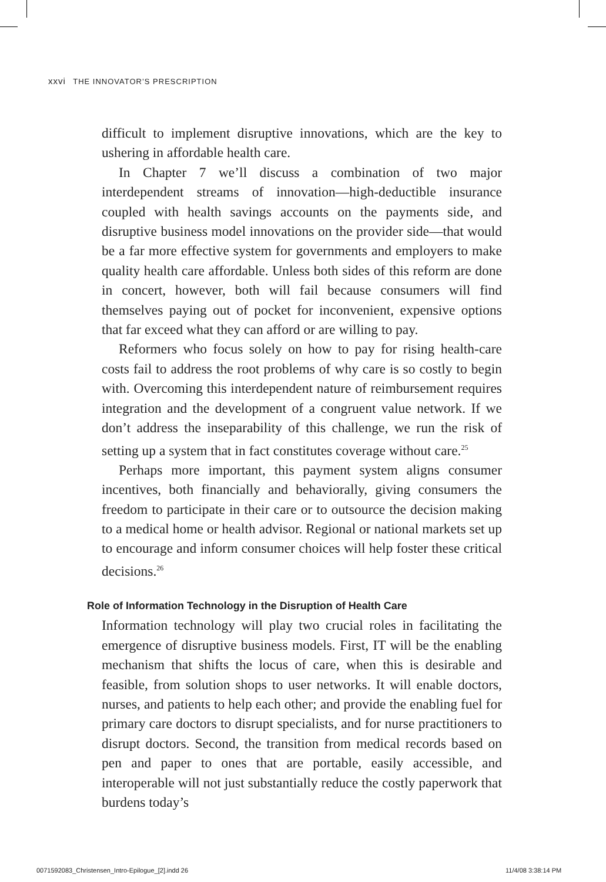xxvi THE INNOVATOR’S PRESCRIPTION
difficult to implement disruptive innovations, which are the key to ushering in affordable health care.
In Chapter 7 we’ll discuss a combination of two major interdependent streams of innovation—high-deductible insurance coupled with health savings accounts on the payments side, and disruptive business model innovations on the provider side—that would be a far more effective system for governments and employers to make quality health care affordable. Unless both sides of this reform are done in concert, however, both will fail because consumers will find themselves paying out of pocket for inconvenient, expensive options that far exceed what they can afford or are willing to pay.
Reformers who focus solely on how to pay for rising health-care costs fail to address the root problems of why care is so costly to begin with. Overcoming this interdependent nature of reimbursement requires integration and the development of a congruent value network. If we don’t address the inseparability of this challenge, we run the risk of setting up a system that in fact constitutes coverage without care.<sup>25</sup>
Perhaps more important, this payment system aligns consumer incentives, both financially and behaviorally, giving consumers the freedom to participate in their care or to outsource the decision making to a medical home or health advisor. Regional or national markets set up to encourage and inform consumer choices will help foster these critical decisions.<sup>26</sup>
Role of Information Technology in the Disruption of Health Care
Information technology will play two crucial roles in facilitating the emergence of disruptive business models. First, IT will be the enabling mechanism that shifts the locus of care, when this is desirable and feasible, from solution shops to user networks. It will enable doctors, nurses, and patients to help each other; and provide the enabling fuel for primary care doctors to disrupt specialists, and for nurse practitioners to disrupt doctors. Second, the transition from medical records based on pen and paper to ones that are portable, easily accessible, and interoperable will not just substantially reduce the costly paperwork that burdens today’s
0071592083_Christensen_Intro-Epilogue_[2].indd 26
11/4/08 3:38:14 PM